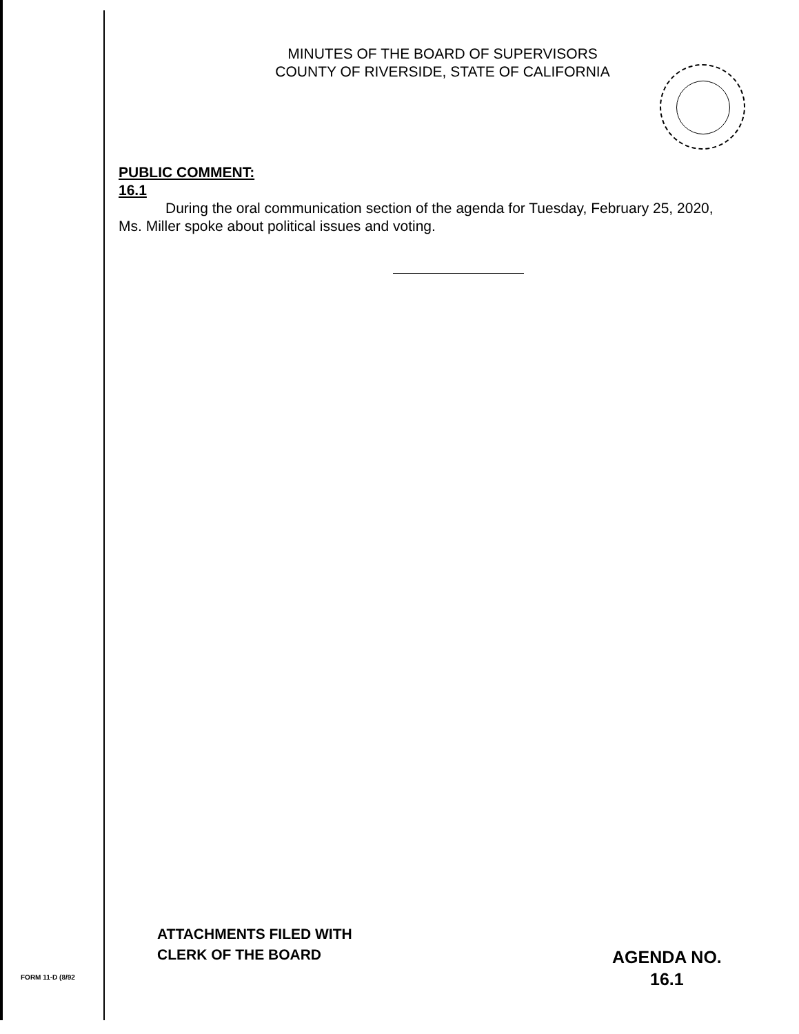MINUTES OF THE BOARD OF SUPERVISORS
COUNTY OF RIVERSIDE, STATE OF CALIFORNIA
PUBLIC COMMENT:
16.1
During the oral communication section of the agenda for Tuesday, February 25, 2020, Ms. Miller spoke about political issues and voting.
ATTACHMENTS FILED WITH
CLERK OF THE BOARD
FORM 11-D (8/92
AGENDA NO.
16.1